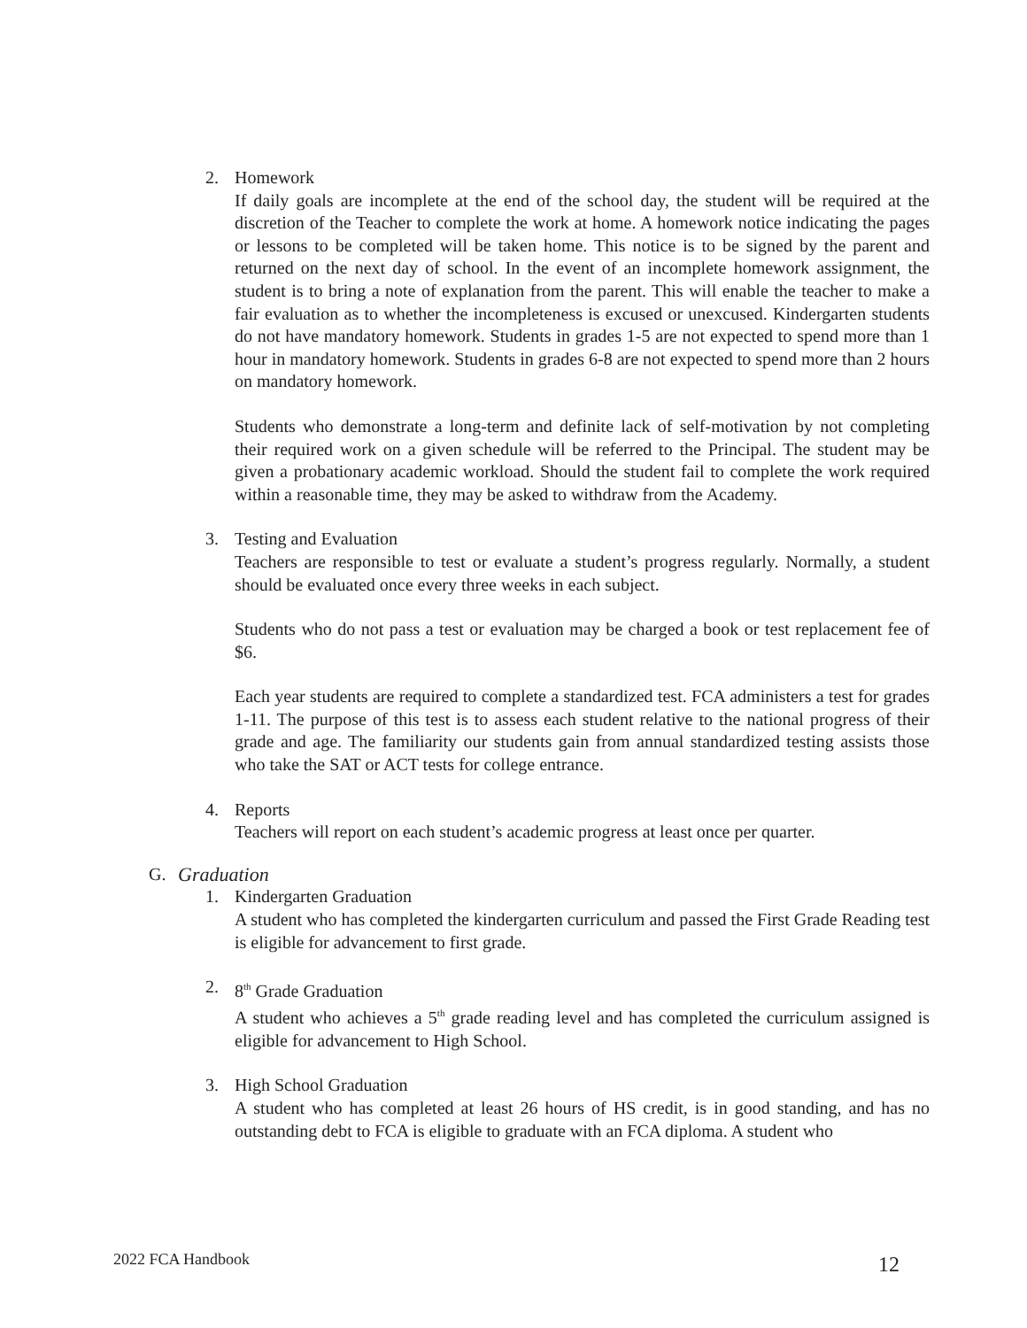2. Homework
If daily goals are incomplete at the end of the school day, the student will be required at the discretion of the Teacher to complete the work at home. A homework notice indicating the pages or lessons to be completed will be taken home. This notice is to be signed by the parent and returned on the next day of school. In the event of an incomplete homework assignment, the student is to bring a note of explanation from the parent. This will enable the teacher to make a fair evaluation as to whether the incompleteness is excused or unexcused. Kindergarten students do not have mandatory homework. Students in grades 1-5 are not expected to spend more than 1 hour in mandatory homework. Students in grades 6-8 are not expected to spend more than 2 hours on mandatory homework.
Students who demonstrate a long-term and definite lack of self-motivation by not completing their required work on a given schedule will be referred to the Principal. The student may be given a probationary academic workload. Should the student fail to complete the work required within a reasonable time, they may be asked to withdraw from the Academy.
3. Testing and Evaluation
Teachers are responsible to test or evaluate a student’s progress regularly. Normally, a student should be evaluated once every three weeks in each subject.
Students who do not pass a test or evaluation may be charged a book or test replacement fee of $6.
Each year students are required to complete a standardized test. FCA administers a test for grades 1-11. The purpose of this test is to assess each student relative to the national progress of their grade and age. The familiarity our students gain from annual standardized testing assists those who take the SAT or ACT tests for college entrance.
4. Reports
Teachers will report on each student’s academic progress at least once per quarter.
G. Graduation
1. Kindergarten Graduation
A student who has completed the kindergarten curriculum and passed the First Grade Reading test is eligible for advancement to first grade.
2. 8<sup>th</sup> Grade Graduation
A student who achieves a 5<sup>th</sup> grade reading level and has completed the curriculum assigned is eligible for advancement to High School.
3. High School Graduation
A student who has completed at least 26 hours of HS credit, is in good standing, and has no outstanding debt to FCA is eligible to graduate with an FCA diploma. A student who
2022 FCA Handbook 12